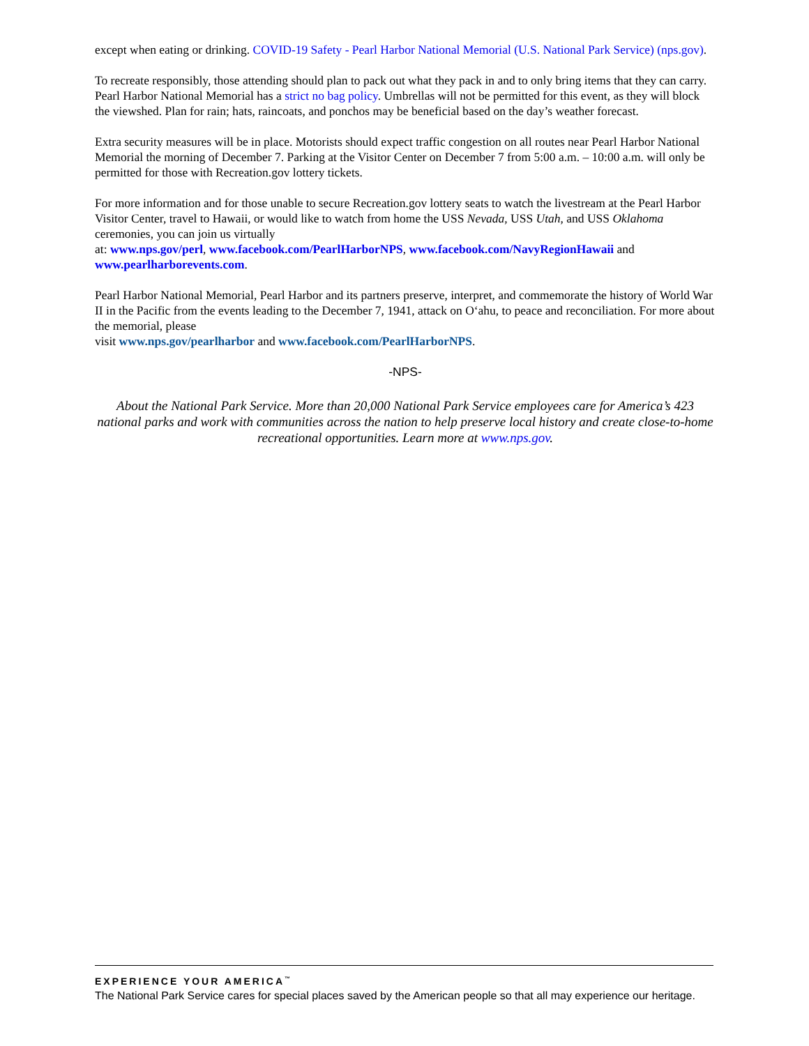except when eating or drinking. COVID-19 Safety - Pearl Harbor National Memorial (U.S. National Park Service) (nps.gov).
To recreate responsibly, those attending should plan to pack out what they pack in and to only bring items that they can carry. Pearl Harbor National Memorial has a strict no bag policy. Umbrellas will not be permitted for this event, as they will block the viewshed. Plan for rain; hats, raincoats, and ponchos may be beneficial based on the day’s weather forecast.
Extra security measures will be in place. Motorists should expect traffic congestion on all routes near Pearl Harbor National Memorial the morning of December 7. Parking at the Visitor Center on December 7 from 5:00 a.m. – 10:00 a.m. will only be permitted for those with Recreation.gov lottery tickets.
For more information and for those unable to secure Recreation.gov lottery seats to watch the livestream at the Pearl Harbor Visitor Center, travel to Hawaii, or would like to watch from home the USS Nevada, USS Utah, and USS Oklahoma ceremonies, you can join us virtually
at: www.nps.gov/perl, www.facebook.com/PearlHarborNPS, www.facebook.com/NavyRegionHawaii and www.pearlharborevents.com.
Pearl Harbor National Memorial, Pearl Harbor and its partners preserve, interpret, and commemorate the history of World War II in the Pacific from the events leading to the December 7, 1941, attack on O‘ahu, to peace and reconciliation. For more about the memorial, please
visit www.nps.gov/pearlharbor and www.facebook.com/PearlHarborNPS.
-NPS-
About the National Park Service. More than 20,000 National Park Service employees care for America’s 423 national parks and work with communities across the nation to help preserve local history and create close-to-home recreational opportunities. Learn more at www.nps.gov.
EXPERIENCE YOUR AMERICA<sup>™</sup>
The National Park Service cares for special places saved by the American people so that all may experience our heritage.